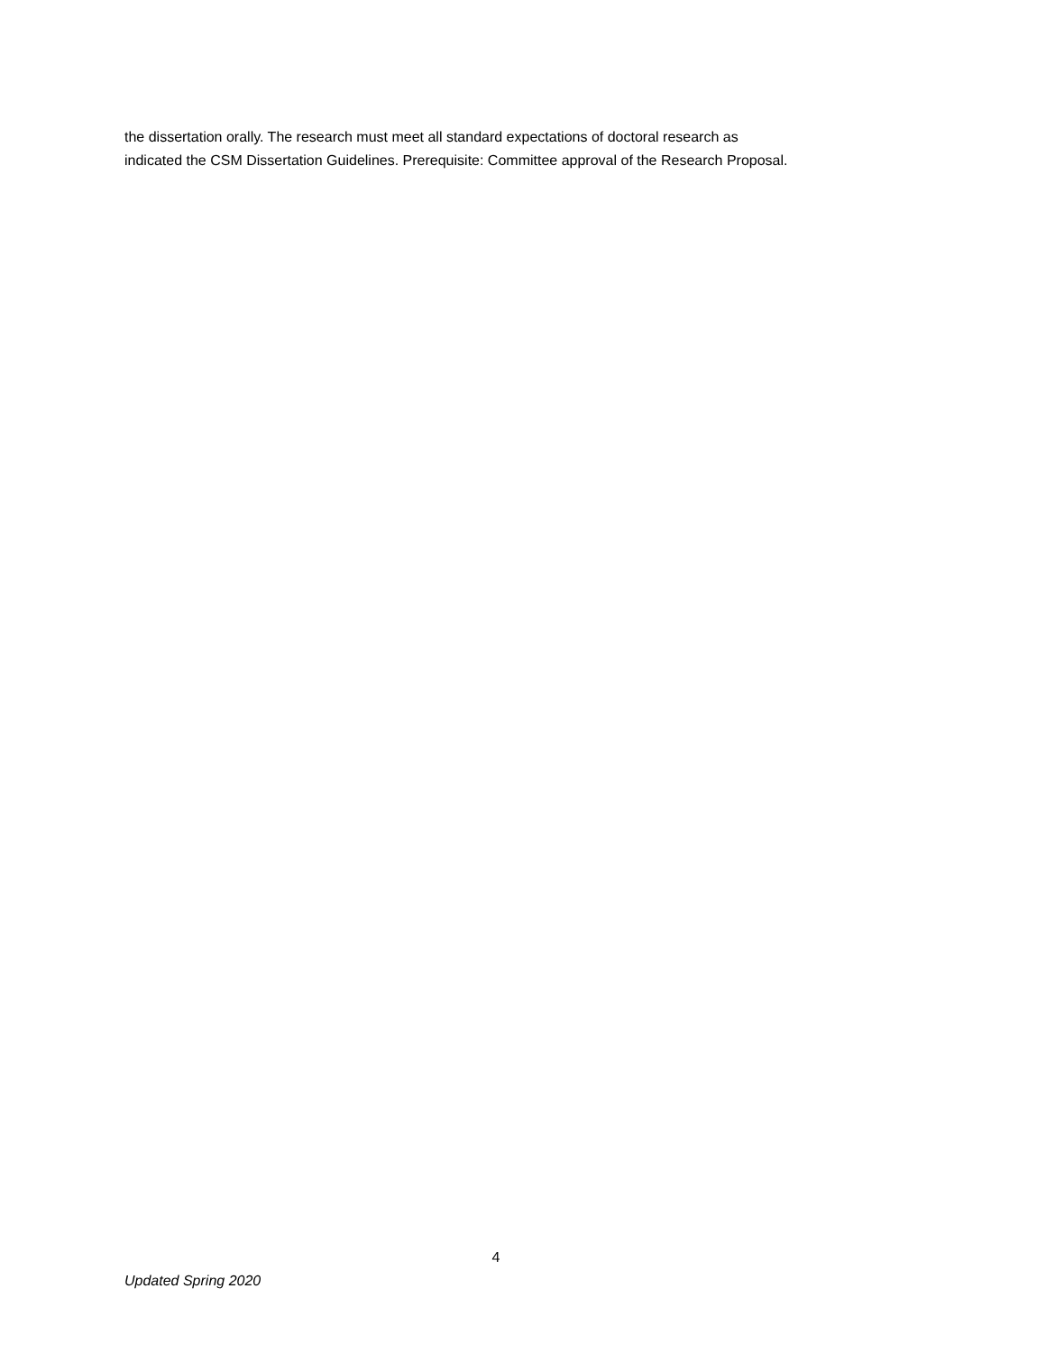the dissertation orally. The research must meet all standard expectations of doctoral research as
indicated the CSM Dissertation Guidelines. Prerequisite: Committee approval of the Research Proposal.
4
Updated Spring 2020